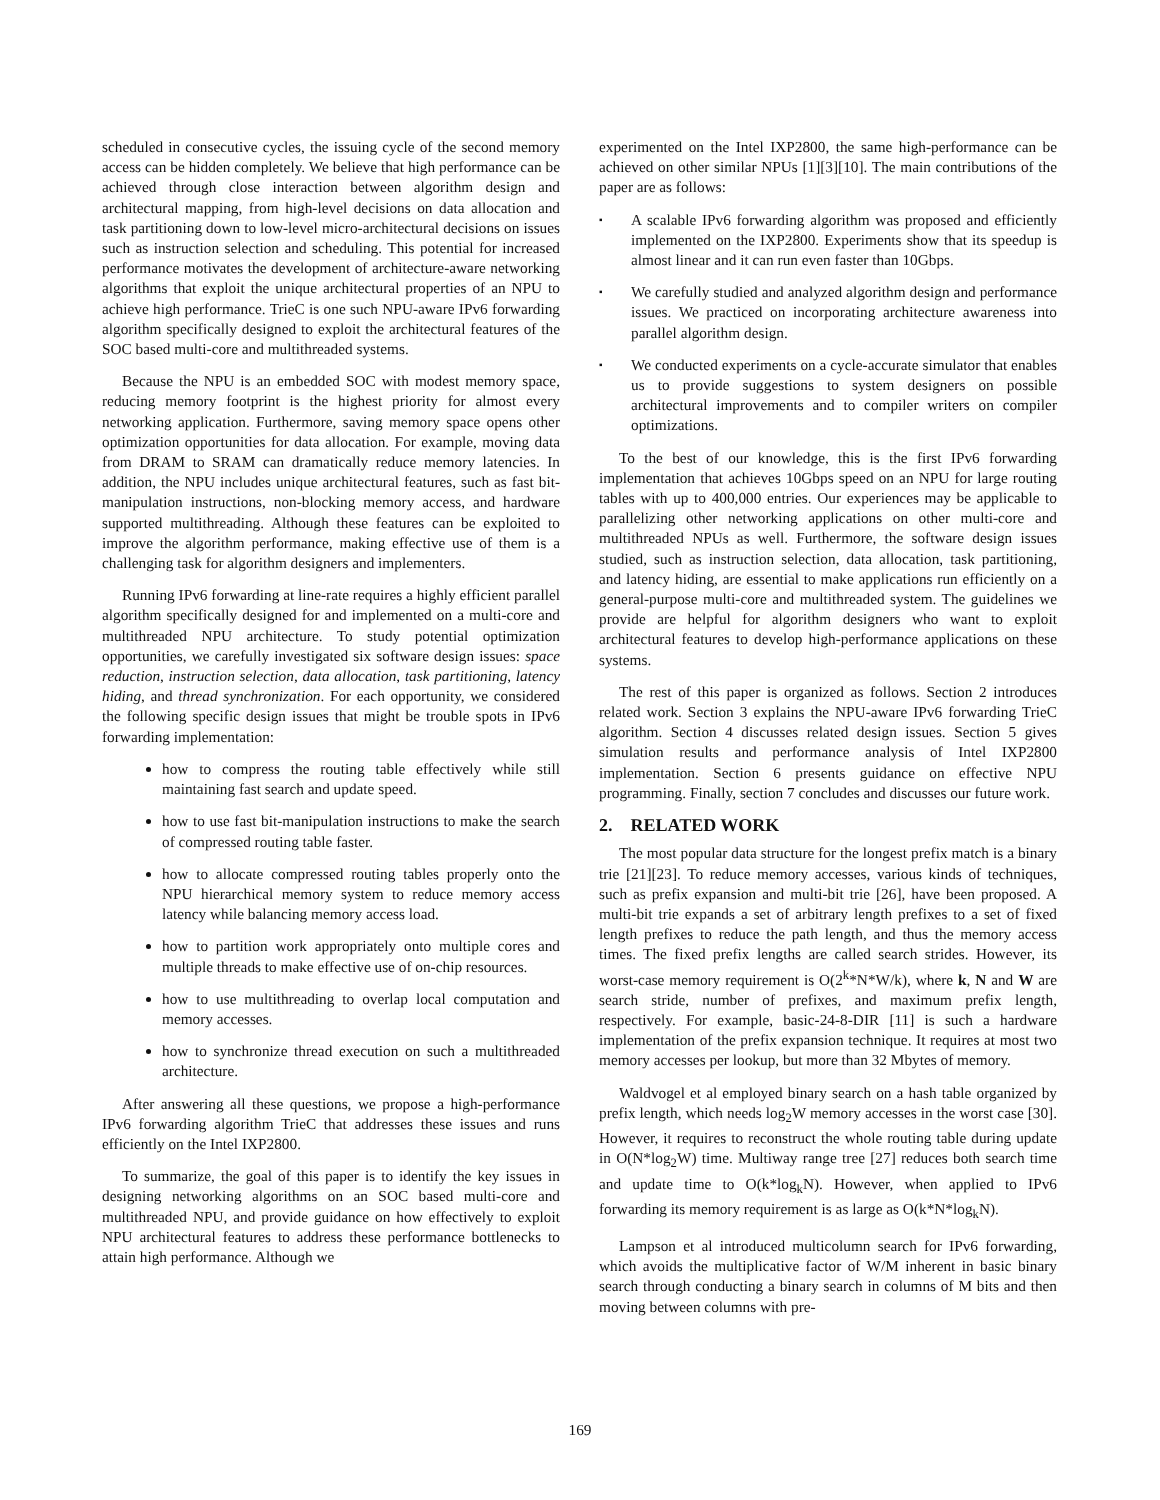scheduled in consecutive cycles, the issuing cycle of the second memory access can be hidden completely. We believe that high performance can be achieved through close interaction between algorithm design and architectural mapping, from high-level decisions on data allocation and task partitioning down to low-level micro-architectural decisions on issues such as instruction selection and scheduling. This potential for increased performance motivates the development of architecture-aware networking algorithms that exploit the unique architectural properties of an NPU to achieve high performance. TrieC is one such NPU-aware IPv6 forwarding algorithm specifically designed to exploit the architectural features of the SOC based multi-core and multithreaded systems.
Because the NPU is an embedded SOC with modest memory space, reducing memory footprint is the highest priority for almost every networking application. Furthermore, saving memory space opens other optimization opportunities for data allocation. For example, moving data from DRAM to SRAM can dramatically reduce memory latencies. In addition, the NPU includes unique architectural features, such as fast bit-manipulation instructions, non-blocking memory access, and hardware supported multithreading. Although these features can be exploited to improve the algorithm performance, making effective use of them is a challenging task for algorithm designers and implementers.
Running IPv6 forwarding at line-rate requires a highly efficient parallel algorithm specifically designed for and implemented on a multi-core and multithreaded NPU architecture. To study potential optimization opportunities, we carefully investigated six software design issues: space reduction, instruction selection, data allocation, task partitioning, latency hiding, and thread synchronization. For each opportunity, we considered the following specific design issues that might be trouble spots in IPv6 forwarding implementation:
how to compress the routing table effectively while still maintaining fast search and update speed.
how to use fast bit-manipulation instructions to make the search of compressed routing table faster.
how to allocate compressed routing tables properly onto the NPU hierarchical memory system to reduce memory access latency while balancing memory access load.
how to partition work appropriately onto multiple cores and multiple threads to make effective use of on-chip resources.
how to use multithreading to overlap local computation and memory accesses.
how to synchronize thread execution on such a multithreaded architecture.
After answering all these questions, we propose a high-performance IPv6 forwarding algorithm TrieC that addresses these issues and runs efficiently on the Intel IXP2800.
To summarize, the goal of this paper is to identify the key issues in designing networking algorithms on an SOC based multi-core and multithreaded NPU, and provide guidance on how effectively to exploit NPU architectural features to address these performance bottlenecks to attain high performance. Although we
experimented on the Intel IXP2800, the same high-performance can be achieved on other similar NPUs [1][3][10]. The main contributions of the paper are as follows:
▪ A scalable IPv6 forwarding algorithm was proposed and efficiently implemented on the IXP2800. Experiments show that its speedup is almost linear and it can run even faster than 10Gbps.
▪ We carefully studied and analyzed algorithm design and performance issues. We practiced on incorporating architecture awareness into parallel algorithm design.
▪ We conducted experiments on a cycle-accurate simulator that enables us to provide suggestions to system designers on possible architectural improvements and to compiler writers on compiler optimizations.
To the best of our knowledge, this is the first IPv6 forwarding implementation that achieves 10Gbps speed on an NPU for large routing tables with up to 400,000 entries. Our experiences may be applicable to parallelizing other networking applications on other multi-core and multithreaded NPUs as well. Furthermore, the software design issues studied, such as instruction selection, data allocation, task partitioning, and latency hiding, are essential to make applications run efficiently on a general-purpose multi-core and multithreaded system. The guidelines we provide are helpful for algorithm designers who want to exploit architectural features to develop high-performance applications on these systems.
The rest of this paper is organized as follows. Section 2 introduces related work. Section 3 explains the NPU-aware IPv6 forwarding TrieC algorithm. Section 4 discusses related design issues. Section 5 gives simulation results and performance analysis of Intel IXP2800 implementation. Section 6 presents guidance on effective NPU programming. Finally, section 7 concludes and discusses our future work.
2. RELATED WORK
The most popular data structure for the longest prefix match is a binary trie [21][23]. To reduce memory accesses, various kinds of techniques, such as prefix expansion and multi-bit trie [26], have been proposed. A multi-bit trie expands a set of arbitrary length prefixes to a set of fixed length prefixes to reduce the path length, and thus the memory access times. The fixed prefix lengths are called search strides. However, its worst-case memory requirement is O(2<sup>k</sup>*N*W/k), where k, N and W are search stride, number of prefixes, and maximum prefix length, respectively. For example, basic-24-8-DIR [11] is such a hardware implementation of the prefix expansion technique. It requires at most two memory accesses per lookup, but more than 32 Mbytes of memory.
Waldvogel et al employed binary search on a hash table organized by prefix length, which needs log<sub>2</sub>W memory accesses in the worst case [30]. However, it requires to reconstruct the whole routing table during update in O(N*log<sub>2</sub>W) time. Multiway range tree [27] reduces both search time and update time to O(k*log<sub>k</sub>N). However, when applied to IPv6 forwarding its memory requirement is as large as O(k*N*log<sub>k</sub>N).
Lampson et al introduced multicolumn search for IPv6 forwarding, which avoids the multiplicative factor of W/M inherent in basic binary search through conducting a binary search in columns of M bits and then moving between columns with pre-
169